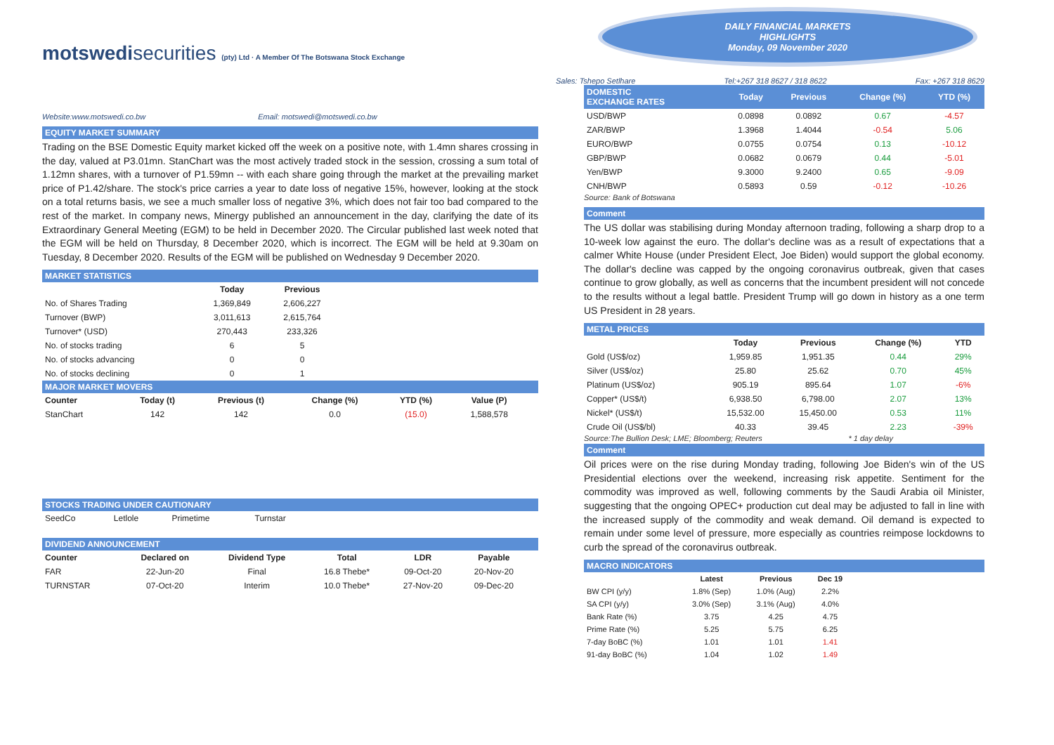motswedisecurities (pty) Ltd · A Member Of The Botswana Stock Exchange
Website:www.motswedi.co.bw Email: motswedi@motswedi.co.bw
EQUITY MARKET SUMMARY
Trading on the BSE Domestic Equity market kicked off the week on a positive note, with 1.4mn shares crossing in the day, valued at P3.01mn. StanChart was the most actively traded stock in the session, crossing a sum total of 1.12mn shares, with a turnover of P1.59mn -- with each share going through the market at the prevailing market price of P1.42/share. The stock's price carries a year to date loss of negative 15%, however, looking at the stock on a total returns basis, we see a much smaller loss of negative 3%, which does not fair too bad compared to the rest of the market. In company news, Minergy published an announcement in the day, clarifying the date of its Extraordinary General Meeting (EGM) to be held in December 2020. The Circular published last week noted that the EGM will be held on Thursday, 8 December 2020, which is incorrect. The EGM will be held at 9.30am on Tuesday, 8 December 2020. Results of the EGM will be published on Wednesday 9 December 2020.
MARKET STATISTICS
| | Today | Previous |
| --- | --- | --- |
| No. of Shares Trading | 1,369,849 | 2,606,227 |
| Turnover (BWP) | 3,011,613 | 2,615,764 |
| Turnover* (USD) | 270,443 | 233,326 |
| No. of stocks trading | 6 | 5 |
| No. of stocks advancing | 0 | 0 |
| No. of stocks declining | 0 | 1 |
MAJOR MARKET MOVERS
| Counter | Today (t) | Previous (t) | Change (%) | YTD (%) | Value (P) | |
| --- | --- | --- | --- | --- | --- | --- |
| StanChart | 142 | 142 | 0.0 | (15.0) | 1,588,578 | |
STOCKS TRADING UNDER CAUTIONARY
| SeedCo | Letlole | Primetime | Turnstar | |
DIVIDEND ANNOUNCEMENT
| Counter | Declared on | Dividend Type | Total | LDR | Payable | |
| --- | --- | --- | --- | --- | --- | --- |
| FAR | 22-Jun-20 | Final | 16.8 Thebe* | 09-Oct-20 | 20-Nov-20 | |
| TURNSTAR | 07-Oct-20 | Interim | 10.0 Thebe* | 27-Nov-20 | 09-Dec-20 | |
DAILY FINANCIAL MARKETS
HIGHLIGHTS
Monday, 09 November 2020
Sales: Tshepo Setlhare Tel:+267 318 8627 / 318 8622 Fax: +267 318 8629
| DOMESTIC EXCHANGE RATES | | Today | Previous | Change (%) | YTD (%) |
| --- | --- | --- | --- | --- | --- |
| USD/BWP | | 0.0898 | 0.0892 | 0.67 | -4.57 |
| ZAR/BWP | | 1.3968 | 1.4044 | -0.54 | 5.06 |
| EURO/BWP | | 0.0755 | 0.0754 | 0.13 | -10.12 |
| GBP/BWP | | 0.0682 | 0.0679 | 0.44 | -5.01 |
| Yen/BWP | | 9.3000 | 9.2400 | 0.65 | -9.09 |
| CNH/BWP | | 0.5893 | 0.59 | -0.12 | -10.26 |
Source: Bank of Botswana
Comment
The US dollar was stabilising during Monday afternoon trading, following a sharp drop to a 10-week low against the euro. The dollar's decline was as a result of expectations that a calmer White House (under President Elect, Joe Biden) would support the global economy. The dollar's decline was capped by the ongoing coronavirus outbreak, given that cases continue to grow globally, as well as concerns that the incumbent president will not concede to the results without a legal battle. President Trump will go down in history as a one term US President in 28 years.
METAL PRICES
| | Today | Previous | Change (%) | YTD |
| --- | --- | --- | --- | --- |
| Gold (US$/oz) | 1,959.85 | 1,951.35 | 0.44 | 29% |
| Silver (US$/oz) | 25.80 | 25.62 | 0.70 | 45% |
| Platinum (US$/oz) | 905.19 | 895.64 | 1.07 | -6% |
| Copper* (US$/t) | 6,938.50 | 6,798.00 | 2.07 | 13% |
| Nickel* (US$/t) | 15,532.00 | 15,450.00 | 0.53 | 11% |
| Crude Oil (US$/bl) | 40.33 | 39.45 | 2.23 | -39% |
Source:The Bullion Desk; LME; Bloomberg; Reuters * 1 day delay
Comment
Oil prices were on the rise during Monday trading, following Joe Biden's win of the US Presidential elections over the weekend, increasing risk appetite. Sentiment for the commodity was improved as well, following comments by the Saudi Arabia oil Minister, suggesting that the ongoing OPEC+ production cut deal may be adjusted to fall in line with the increased supply of the commodity and weak demand. Oil demand is expected to remain under some level of pressure, more especially as countries reimpose lockdowns to curb the spread of the coronavirus outbreak.
MACRO INDICATORS
| | Latest | Previous | Dec 19 | |
| --- | --- | --- | --- | --- |
| BW CPI (y/y) | 1.8% (Sep) | 1.0% (Aug) | 2.2% | |
| SA CPI (y/y) | 3.0% (Sep) | 3.1% (Aug) | 4.0% | |
| Bank Rate (%) | 3.75 | 4.25 | 4.75 | |
| Prime Rate (%) | 5.25 | 5.75 | 6.25 | |
| 7-day BoBC (%) | 1.01 | 1.01 | 1.41 | |
| 91-day BoBC (%) | 1.04 | 1.02 | 1.49 | |